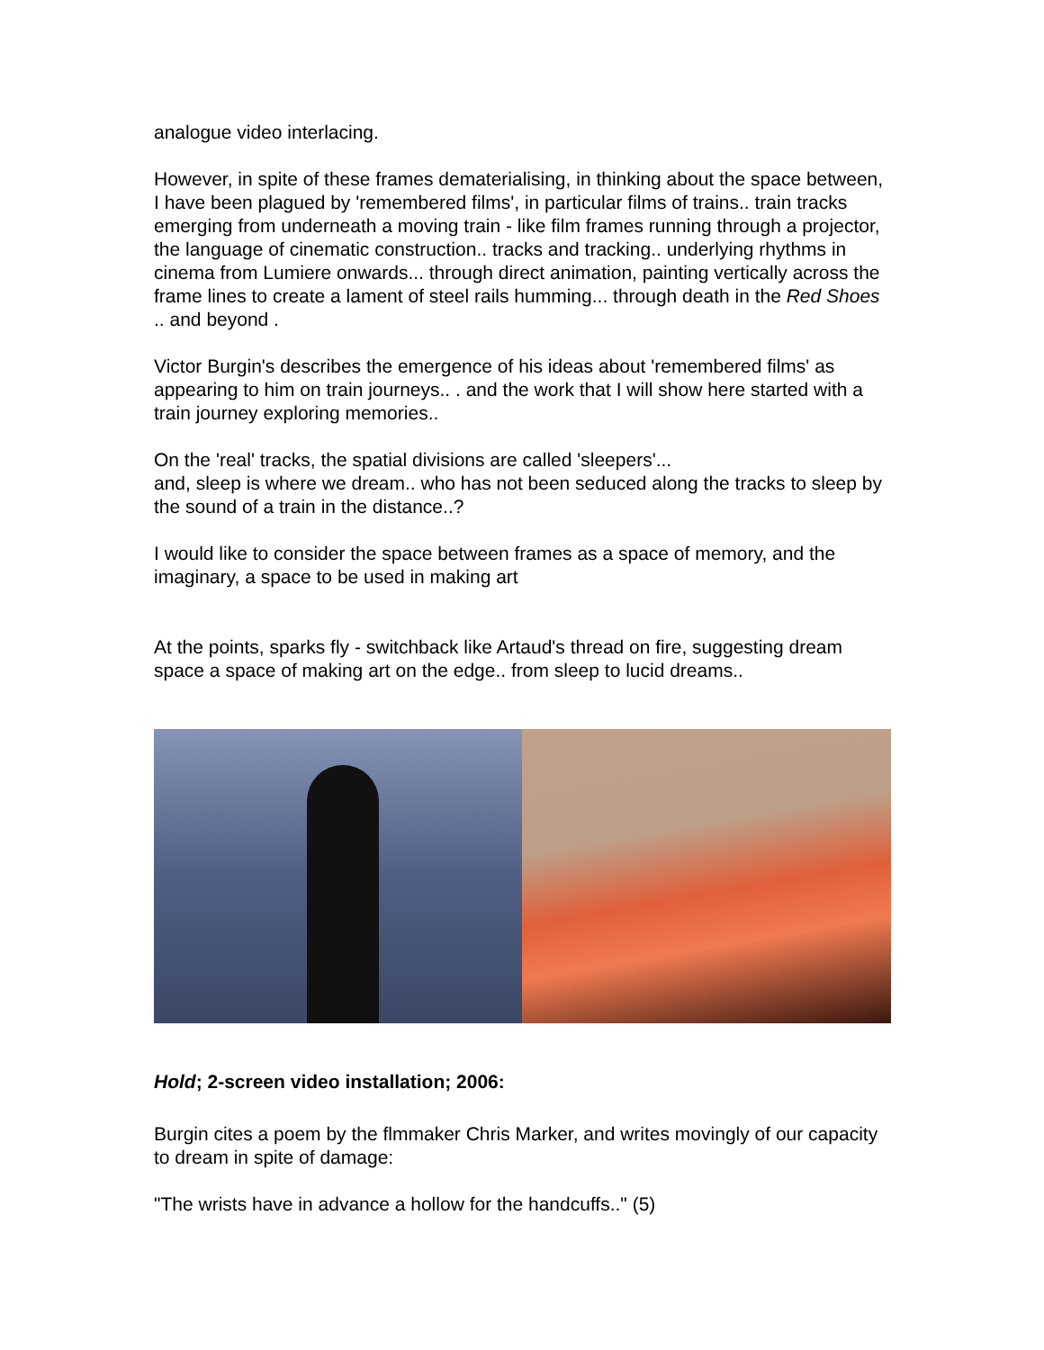analogue video interlacing.
However, in spite of these frames dematerialising, in thinking about the space between, I have been plagued by 'remembered films', in particular films of trains.. train tracks emerging from underneath a moving train - like film frames running through a projector, the language of cinematic construction.. tracks and tracking.. underlying rhythms in cinema from Lumiere onwards... through direct animation, painting vertically across the frame lines to create a lament of steel rails humming... through death in the Red Shoes .. and beyond .
Victor Burgin's describes the emergence of his ideas about 'remembered films' as appearing to him on train journeys.. . and the work that I will show here started with a train journey exploring memories..
On the 'real' tracks, the spatial divisions are called 'sleepers'...
and, sleep is where we dream.. who has not been seduced along the tracks to sleep by the sound of a train in the distance..?
I would like to consider the space between frames as a space of memory, and the imaginary, a space to be used in making art
At the points, sparks fly - switchback like Artaud's thread on fire, suggesting dream space a space of making art on the edge.. from sleep to lucid dreams..
Hold; 2-screen video installation; 2006:
Burgin cites a poem by the flmmaker Chris Marker, and writes movingly of our capacity to dream in spite of damage:
"The wrists have in advance a hollow for the handcuffs.." (5)